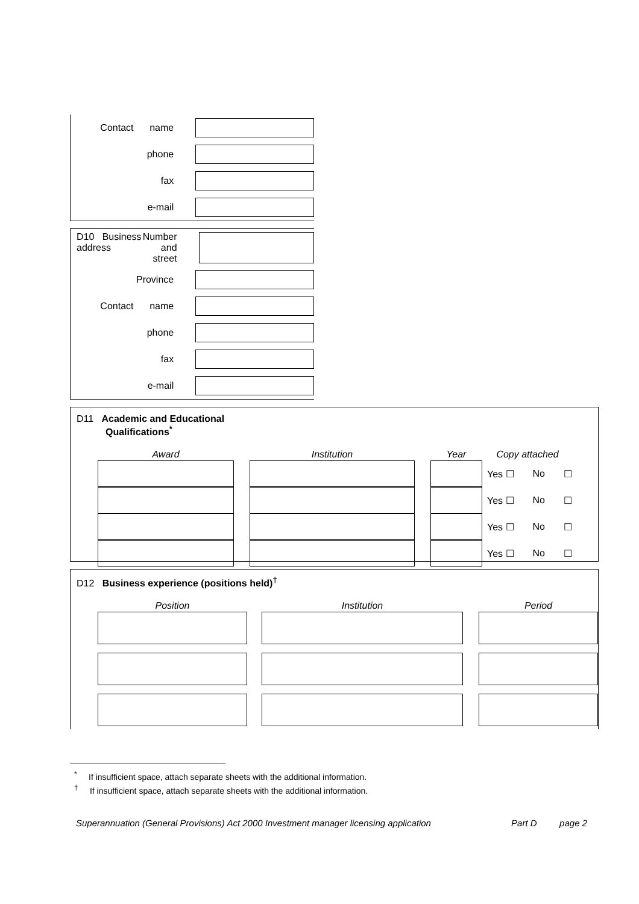Contact name
phone
fax
e-mail
D10 Business address Number and
street
Province
Contact name
phone
fax
e-mail
D11 Academic and Educational
Qualifications<sup>*</sup>
| Award | | Institution | | Year | Copy attached | | |
| --- | --- | --- | --- | --- | --- | --- | --- |
| | | | | | Yes ☐ | No | ☐ |
| | | | | | Yes ☐ | No | ☐ |
| | | | | | Yes ☐ | No | ☐ |
| | | | | | Yes ☐ | No | ☐ |
D12 Business experience (positions held)<sup>†</sup>
| Position | | Institution | | Period |
| --- | --- | --- | --- | --- |
<sup>*</sup> If insufficient space, attach separate sheets with the additional information.
<sup>†</sup> If insufficient space, attach separate sheets with the additional information.
Superannuation (General Provisions) Act 2000 Investment manager licensing application Part D page 2